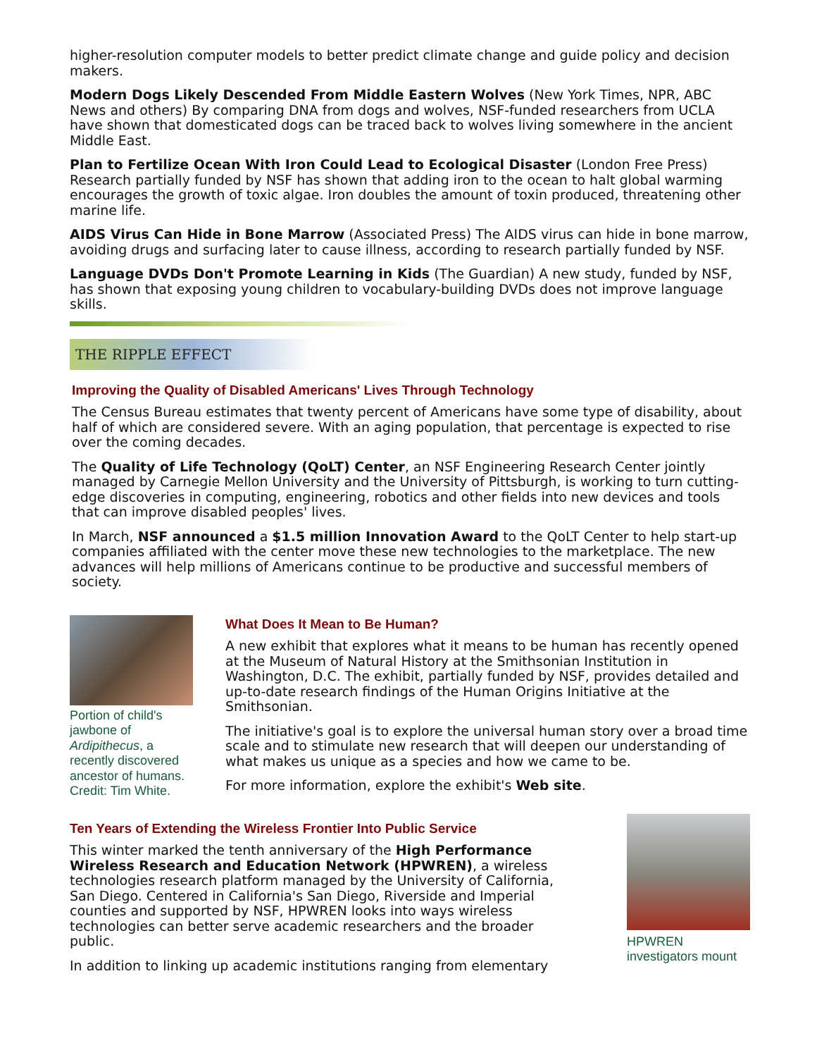higher-resolution computer models to better predict climate change and guide policy and decision makers.
Modern Dogs Likely Descended From Middle Eastern Wolves (New York Times, NPR, ABC News and others) By comparing DNA from dogs and wolves, NSF-funded researchers from UCLA have shown that domesticated dogs can be traced back to wolves living somewhere in the ancient Middle East.
Plan to Fertilize Ocean With Iron Could Lead to Ecological Disaster (London Free Press) Research partially funded by NSF has shown that adding iron to the ocean to halt global warming encourages the growth of toxic algae. Iron doubles the amount of toxin produced, threatening other marine life.
AIDS Virus Can Hide in Bone Marrow (Associated Press) The AIDS virus can hide in bone marrow, avoiding drugs and surfacing later to cause illness, according to research partially funded by NSF.
Language DVDs Don't Promote Learning in Kids (The Guardian) A new study, funded by NSF, has shown that exposing young children to vocabulary-building DVDs does not improve language skills.
THE RIPPLE EFFECT
Improving the Quality of Disabled Americans' Lives Through Technology
The Census Bureau estimates that twenty percent of Americans have some type of disability, about half of which are considered severe. With an aging population, that percentage is expected to rise over the coming decades.
The Quality of Life Technology (QoLT) Center, an NSF Engineering Research Center jointly managed by Carnegie Mellon University and the University of Pittsburgh, is working to turn cutting-edge discoveries in computing, engineering, robotics and other fields into new devices and tools that can improve disabled peoples' lives.
In March, NSF announced a $1.5 million Innovation Award to the QoLT Center to help start-up companies affiliated with the center move these new technologies to the marketplace. The new advances will help millions of Americans continue to be productive and successful members of society.
Portion of child's jawbone of Ardipithecus, a recently discovered ancestor of humans. Credit: Tim White.
What Does It Mean to Be Human?
A new exhibit that explores what it means to be human has recently opened at the Museum of Natural History at the Smithsonian Institution in Washington, D.C. The exhibit, partially funded by NSF, provides detailed and up-to-date research findings of the Human Origins Initiative at the Smithsonian.
The initiative's goal is to explore the universal human story over a broad time scale and to stimulate new research that will deepen our understanding of what makes us unique as a species and how we came to be.
For more information, explore the exhibit's Web site.
Ten Years of Extending the Wireless Frontier Into Public Service
This winter marked the tenth anniversary of the High Performance Wireless Research and Education Network (HPWREN), a wireless technologies research platform managed by the University of California, San Diego. Centered in California's San Diego, Riverside and Imperial counties and supported by NSF, HPWREN looks into ways wireless technologies can better serve academic researchers and the broader public.
In addition to linking up academic institutions ranging from elementary
HPWREN investigators mount